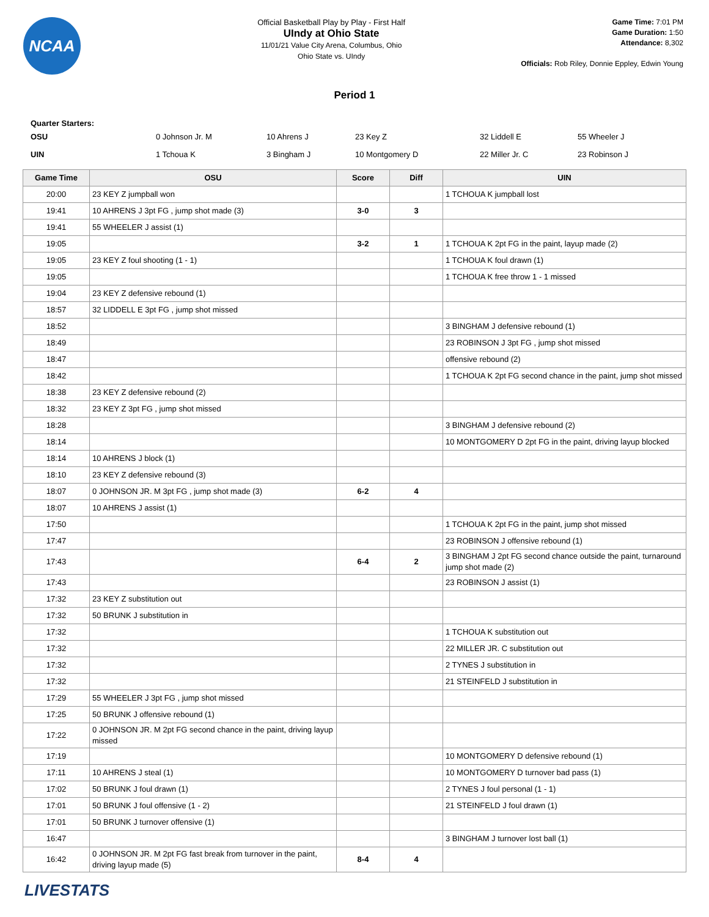NCAA
Official Basketball Play by Play - First Half
UIndy at Ohio State
11/01/21 Value City Arena, Columbus, Ohio
Ohio State vs. UIndy
Game Time: 7:01 PM
Game Duration: 1:50
Attendance: 8,302
Officials: Rob Riley, Donnie Eppley, Edwin Young
Period 1
Quarter Starters:
| OSU | 0 Johnson Jr. M | 10 Ahrens J | 23 Key Z | 32 Liddell E | 55 Wheeler J |
| UIN | 1 Tchoua K | 3 Bingham J | 10 Montgomery D | 22 Miller Jr. C | 23 Robinson J |
| Game Time | OSU | Score | Diff | UIN |
| --- | --- | --- | --- | --- |
| 20:00 | 23 KEY Z jumpball won | | | 1 TCHOUA K jumpball lost |
| 19:41 | 10 AHRENS J 3pt FG , jump shot made (3) | 3-0 | 3 | |
| 19:41 | 55 WHEELER J assist (1) | | | |
| 19:05 | | 3-2 | 1 | 1 TCHOUA K 2pt FG in the paint, layup made (2) |
| 19:05 | 23 KEY Z foul shooting (1 - 1) | | | 1 TCHOUA K foul drawn (1) |
| 19:05 | | | | 1 TCHOUA K free throw 1 - 1 missed |
| 19:04 | 23 KEY Z defensive rebound (1) | | | |
| 18:57 | 32 LIDDELL E 3pt FG , jump shot missed | | | |
| 18:52 | | | | 3 BINGHAM J defensive rebound (1) |
| 18:49 | | | | 23 ROBINSON J 3pt FG , jump shot missed |
| 18:47 | | | | offensive rebound (2) |
| 18:42 | | | | 1 TCHOUA K 2pt FG second chance in the paint, jump shot missed |
| 18:38 | 23 KEY Z defensive rebound (2) | | | |
| 18:32 | 23 KEY Z 3pt FG , jump shot missed | | | |
| 18:28 | | | | 3 BINGHAM J defensive rebound (2) |
| 18:14 | | | | 10 MONTGOMERY D 2pt FG in the paint, driving layup blocked |
| 18:14 | 10 AHRENS J block (1) | | | |
| 18:10 | 23 KEY Z defensive rebound (3) | | | |
| 18:07 | 0 JOHNSON JR. M 3pt FG , jump shot made (3) | 6-2 | 4 | |
| 18:07 | 10 AHRENS J assist (1) | | | |
| 17:50 | | | | 1 TCHOUA K 2pt FG in the paint, jump shot missed |
| 17:47 | | | | 23 ROBINSON J offensive rebound (1) |
| 17:43 | | 6-4 | 2 | 3 BINGHAM J 2pt FG second chance outside the paint, turnaround jump shot made (2) |
| 17:43 | | | | 23 ROBINSON J assist (1) |
| 17:32 | 23 KEY Z substitution out | | | |
| 17:32 | 50 BRUNK J substitution in | | | |
| 17:32 | | | | 1 TCHOUA K substitution out |
| 17:32 | | | | 22 MILLER JR. C substitution out |
| 17:32 | | | | 2 TYNES J substitution in |
| 17:32 | | | | 21 STEINFELD J substitution in |
| 17:29 | 55 WHEELER J 3pt FG , jump shot missed | | | |
| 17:25 | 50 BRUNK J offensive rebound (1) | | | |
| 17:22 | 0 JOHNSON JR. M 2pt FG second chance in the paint, driving layup missed | | | |
| 17:19 | | | | 10 MONTGOMERY D defensive rebound (1) |
| 17:11 | 10 AHRENS J steal (1) | | | 10 MONTGOMERY D turnover bad pass (1) |
| 17:02 | 50 BRUNK J foul drawn (1) | | | 2 TYNES J foul personal (1 - 1) |
| 17:01 | 50 BRUNK J foul offensive (1 - 2) | | | 21 STEINFELD J foul drawn (1) |
| 17:01 | 50 BRUNK J turnover offensive (1) | | | |
| 16:47 | | | | 3 BINGHAM J turnover lost ball (1) |
| 16:42 | 0 JOHNSON JR. M 2pt FG fast break from turnover in the paint, driving layup made (5) | 8-4 | 4 | |
LIVESTATS